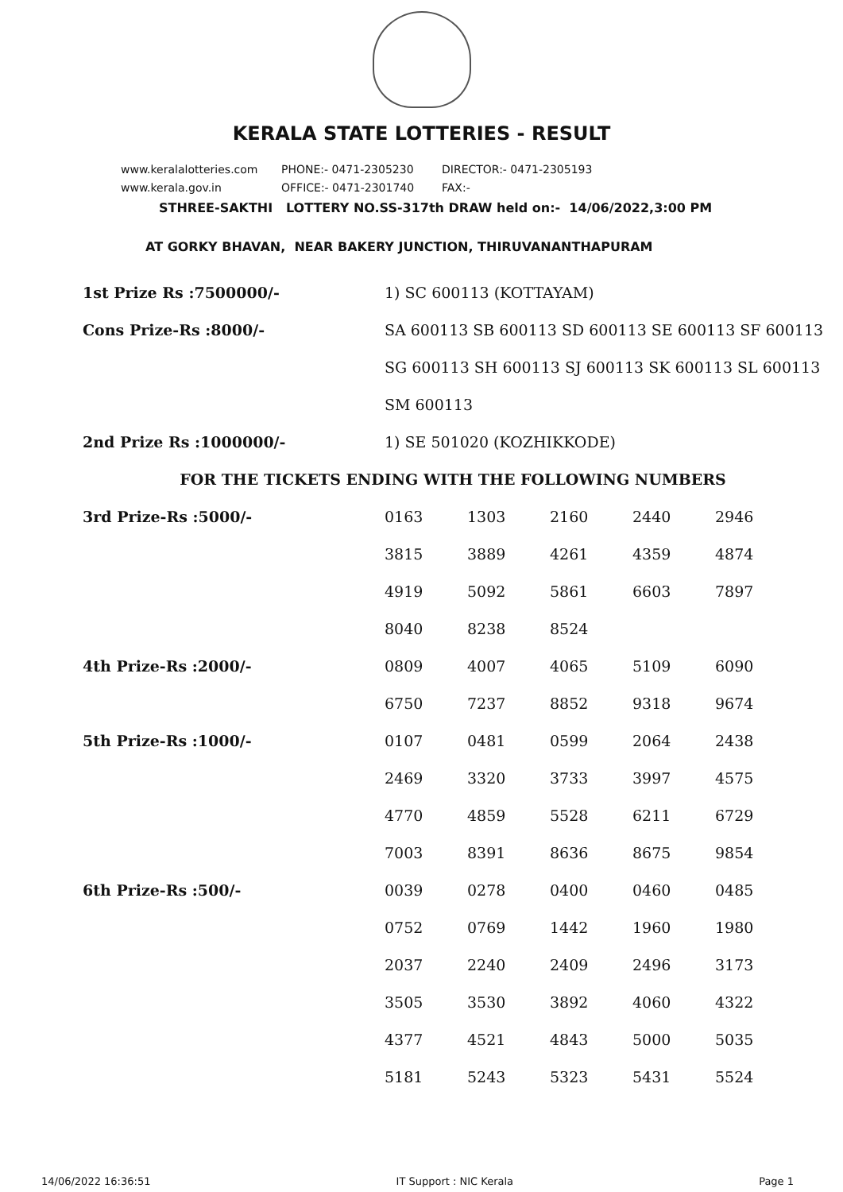KERALA STATE LOTTERIES - RESULT
www.keralalotteries.com PHONE:- 0471-2305230 DIRECTOR:- 0471-2305193
www.kerala.gov.in OFFICE:- 0471-2301740 FAX:-
STHREE-SAKTHI LOTTERY NO.SS-317th DRAW held on:- 14/06/2022,3:00 PM
AT GORKY BHAVAN, NEAR BAKERY JUNCTION, THIRUVANANTHAPURAM
| 1st Prize Rs :7500000/- | 1) SC 600113 (KOTTAYAM) | | | | |
| Cons Prize-Rs :8000/- | SA 600113 SB 600113 SD 600113 SE 600113 SF 600113 | | | | |
| | SG 600113 SH 600113 SJ 600113 SK 600113 SL 600113 | | | | |
| | SM 600113 | | | | |
| 2nd Prize Rs :1000000/- | 1) SE 501020 (KOZHIKKODE) | | | | |
| FOR THE TICKETS ENDING WITH THE FOLLOWING NUMBERS | | | | | |
| 3rd Prize-Rs :5000/- | 0163 | 1303 | 2160 | 2440 | 2946 |
| | 3815 | 3889 | 4261 | 4359 | 4874 |
| | 4919 | 5092 | 5861 | 6603 | 7897 |
| | 8040 | 8238 | 8524 | | |
| 4th Prize-Rs :2000/- | 0809 | 4007 | 4065 | 5109 | 6090 |
| | 6750 | 7237 | 8852 | 9318 | 9674 |
| 5th Prize-Rs :1000/- | 0107 | 0481 | 0599 | 2064 | 2438 |
| | 2469 | 3320 | 3733 | 3997 | 4575 |
| | 4770 | 4859 | 5528 | 6211 | 6729 |
| | 7003 | 8391 | 8636 | 8675 | 9854 |
| 6th Prize-Rs :500/- | 0039 | 0278 | 0400 | 0460 | 0485 |
| | 0752 | 0769 | 1442 | 1960 | 1980 |
| | 2037 | 2240 | 2409 | 2496 | 3173 |
| | 3505 | 3530 | 3892 | 4060 | 4322 |
| | 4377 | 4521 | 4843 | 5000 | 5035 |
| | 5181 | 5243 | 5323 | 5431 | 5524 |
14/06/2022 16:36:51 IT Support : NIC Kerala Page 1